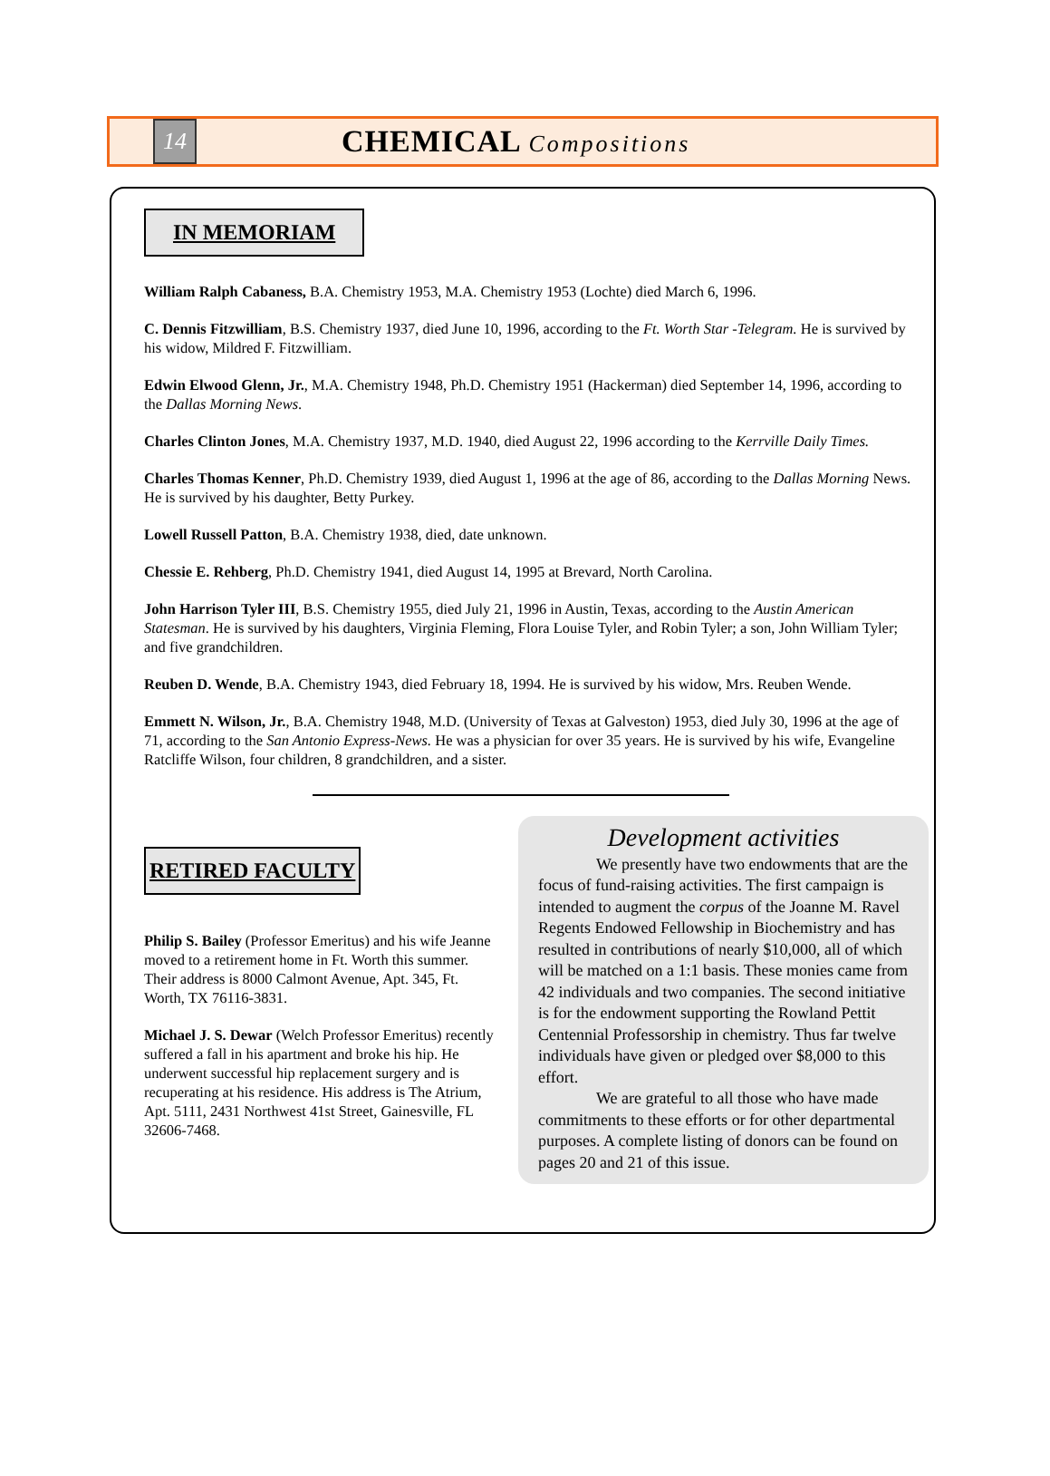14
CHEMICAL Compositions
IN MEMORIAM
William Ralph Cabaness, B.A. Chemistry 1953, M.A. Chemistry 1953 (Lochte) died March 6, 1996.
C. Dennis Fitzwilliam, B.S. Chemistry 1937, died June 10, 1996, according to the Ft. Worth Star -Telegram. He is survived by his widow, Mildred F. Fitzwilliam.
Edwin Elwood Glenn, Jr., M.A. Chemistry 1948, Ph.D. Chemistry 1951 (Hackerman) died September 14, 1996, according to the Dallas Morning News.
Charles Clinton Jones, M.A. Chemistry 1937, M.D. 1940, died August 22, 1996 according to the Kerrville Daily Times.
Charles Thomas Kenner, Ph.D. Chemistry 1939, died August 1, 1996 at the age of 86, according to the Dallas Morning News. He is survived by his daughter, Betty Purkey.
Lowell Russell Patton, B.A. Chemistry 1938, died, date unknown.
Chessie E. Rehberg, Ph.D. Chemistry 1941, died August 14, 1995 at Brevard, North Carolina.
John Harrison Tyler III, B.S. Chemistry 1955, died July 21, 1996 in Austin, Texas, according to the Austin American Statesman. He is survived by his daughters, Virginia Fleming, Flora Louise Tyler, and Robin Tyler; a son, John William Tyler; and five grandchildren.
Reuben D. Wende, B.A. Chemistry 1943, died February 18, 1994. He is survived by his widow, Mrs. Reuben Wende.
Emmett N. Wilson, Jr., B.A. Chemistry 1948, M.D. (University of Texas at Galveston) 1953, died July 30, 1996 at the age of 71, according to the San Antonio Express-News. He was a physician for over 35 years. He is survived by his wife, Evangeline Ratcliffe Wilson, four children, 8 grandchildren, and a sister.
RETIRED FACULTY
Philip S. Bailey (Professor Emeritus) and his wife Jeanne moved to a retirement home in Ft. Worth this summer. Their address is 8000 Calmont Avenue, Apt. 345, Ft. Worth, TX 76116-3831.
Michael J. S. Dewar (Welch Professor Emeritus) recently suffered a fall in his apartment and broke his hip. He underwent successful hip replacement surgery and is recuperating at his residence. His address is The Atrium, Apt. 5111, 2431 Northwest 41st Street, Gainesville, FL 32606-7468.
Development activities
We presently have two endowments that are the focus of fund-raising activities. The first campaign is intended to augment the corpus of the Joanne M. Ravel Regents Endowed Fellowship in Biochemistry and has resulted in contributions of nearly $10,000, all of which will be matched on a 1:1 basis. These monies came from 42 individuals and two companies. The second initiative is for the endowment supporting the Rowland Pettit Centennial Professorship in chemistry. Thus far twelve individuals have given or pledged over $8,000 to this effort.
We are grateful to all those who have made commitments to these efforts or for other departmental purposes. A complete listing of donors can be found on pages 20 and 21 of this issue.